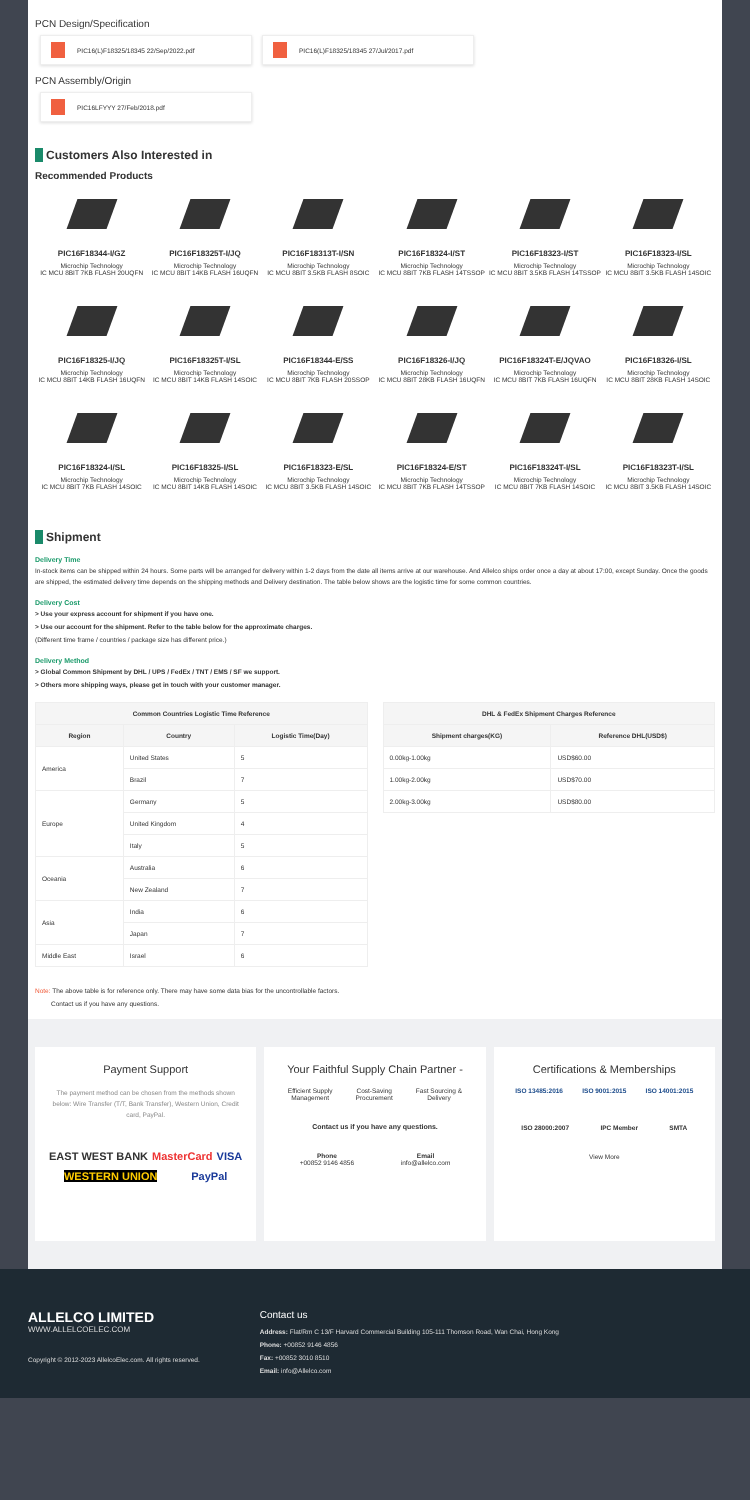PCN Design/Specification
PIC16(L)F18325/18345 22/Sep/2022.pdf PIC16(L)F18325/18345 27/Jul/2017.pdf
PCN Assembly/Origin
PIC16LFYYY 27/Feb/2018.pdf
Customers Also Interested in
Recommended Products
PIC16F18344-I/GZ
Microchip Technology
IC MCU 8BIT 7KB FLASH 20UQFN
PIC16F18325T-I/JQ
Microchip Technology
IC MCU 8BIT 14KB FLASH 16UQFN
PIC16F18313T-I/SN
Microchip Technology
IC MCU 8BIT 3.5KB FLASH 8SOIC
PIC16F18324-I/ST
Microchip Technology
IC MCU 8BIT 7KB FLASH 14TSSOP
PIC16F18323-I/ST
Microchip Technology
IC MCU 8BIT 3.5KB FLASH 14TSSOP
PIC16F18323-I/SL
Microchip Technology
IC MCU 8BIT 3.5KB FLASH 14SOIC
PIC16F18325-I/JQ
Microchip Technology
IC MCU 8BIT 14KB FLASH 16UQFN
PIC16F18325T-I/SL
Microchip Technology
IC MCU 8BIT 14KB FLASH 14SOIC
PIC16F18344-E/SS
Microchip Technology
IC MCU 8BIT 7KB FLASH 20SSOP
PIC16F18326-I/JQ
Microchip Technology
IC MCU 8BIT 28KB FLASH 16UQFN
PIC16F18324T-E/JQVAO
Microchip Technology
IC MCU 8BIT 7KB FLASH 16UQFN
PIC16F18326-I/SL
Microchip Technology
IC MCU 8BIT 28KB FLASH 14SOIC
PIC16F18324-I/SL
Microchip Technology
IC MCU 8BIT 7KB FLASH 14SOIC
PIC16F18325-I/SL
Microchip Technology
IC MCU 8BIT 14KB FLASH 14SOIC
PIC16F18323-E/SL
Microchip Technology
IC MCU 8BIT 3.5KB FLASH 14SOIC
PIC16F18324-E/ST
Microchip Technology
IC MCU 8BIT 7KB FLASH 14TSSOP
PIC16F18324T-I/SL
Microchip Technology
IC MCU 8BIT 7KB FLASH 14SOIC
PIC16F18323T-I/SL
Microchip Technology
IC MCU 8BIT 3.5KB FLASH 14SOIC
Shipment
Delivery Time
In-stock items can be shipped within 24 hours. Some parts will be arranged for delivery within 1-2 days from the date all items arrive at our warehouse. And Allelco ships order once a day at about 17:00, except Sunday. Once the goods are shipped, the estimated delivery time depends on the shipping methods and Delivery destination. The table below shows are the logistic time for some common countries.
Delivery Cost
> Use your express account for shipment if you have one.
> Use our account for the shipment. Refer to the table below for the approximate charges.
(Different time frame / countries / package size has different price.)
Delivery Method
> Global Common Shipment by DHL / UPS / FedEx / TNT / EMS / SF we support.
> Others more shipping ways, please get in touch with your customer manager.
| Common Countries Logistic Time Reference | | |
| --- | --- | --- |
| Region | Country | Logistic Time(Day) |
| America | United States | 5 |
| | Brazil | 7 |
| Europe | Germany | 5 |
| | United Kingdom | 4 |
| | Italy | 5 |
| Oceania | Australia | 6 |
| | New Zealand | 7 |
| Asia | India | 6 |
| | Japan | 7 |
| Middle East | Israel | 6 |
| DHL & FedEx Shipment Charges Reference | |
| --- | --- |
| Shipment charges(KG) | Reference DHL(USD$) |
| 0.00kg-1.00kg | USD$60.00 |
| 1.00kg-2.00kg | USD$70.00 |
| 2.00kg-3.00kg | USD$80.00 |
Note: The above table is for reference only. There may have some data bias for the uncontrollable factors.
Contact us if you have any questions.
Payment Support
The payment method can be chosen from the methods shown below: Wire Transfer (T/T, Bank Transfer), Western Union, Credit card, PayPal.
EAST WEST BANK MasterCard VISA
WESTERN UNION PayPal
Your Faithful Supply Chain Partner -
Efficient Supply
Management Cost-Saving
Procurement Fast Sourcing &
Delivery
Contact us if you have any questions.
Phone
+00852 9146 4856 Email
info@allelco.com
Certifications & Memberships
ISO 13485:2016 ISO 9001:2015 ISO 14001:2015
ISO 28000:2007 IPC Member SMTA
View More
ALLELCO LIMITED
WWW.ALLELCOELEC.COM
Copyright © 2012-2023 AllelcoElec.com. All rights reserved.
Contact us
Address: Flat/Rm C 13/F Harvard Commercial Building 105-111 Thomson Road, Wan Chai, Hong Kong
Phone: +00852 9146 4856
Fax: +00852 3010 8510
Email: info@Allelco.com